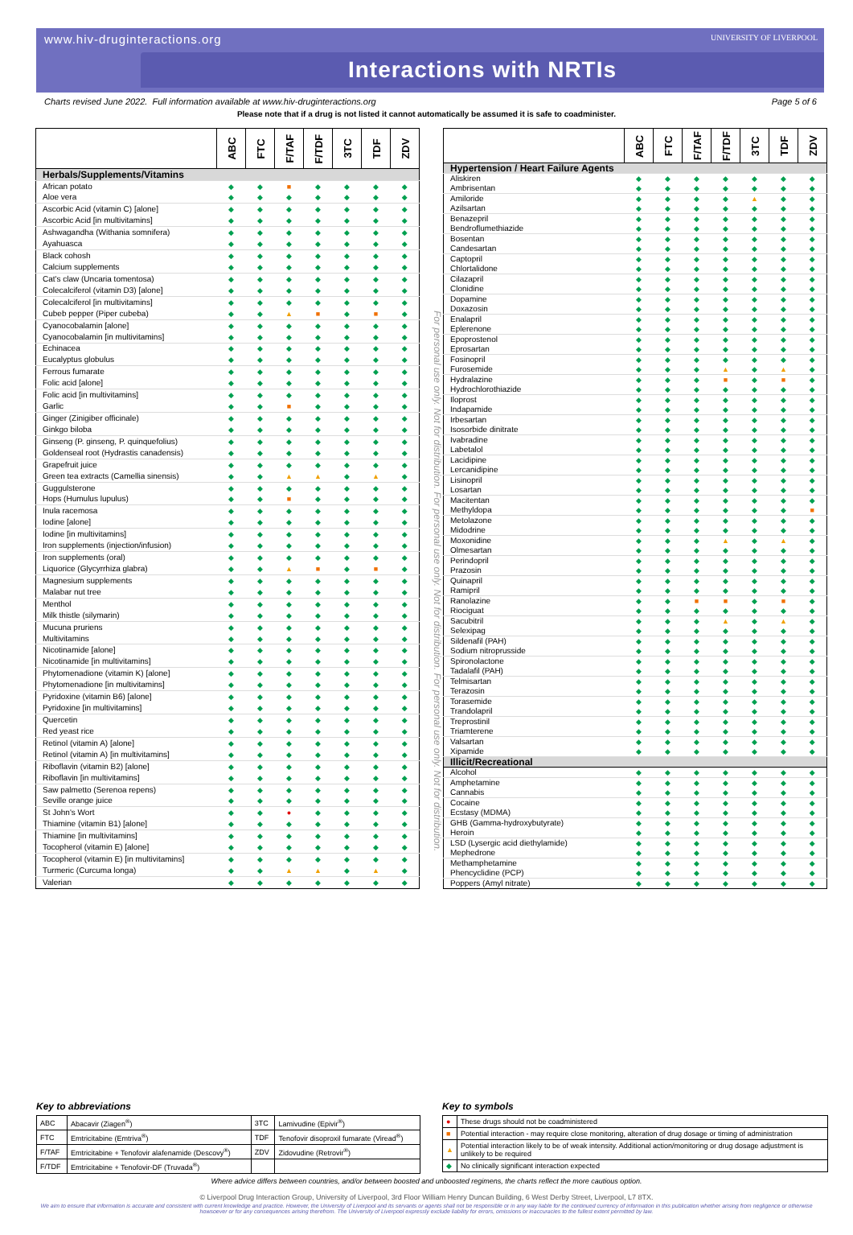www.hiv-druginteractions.org
UNIVERSITY OF LIVERPOOL
Interactions with NRTIs
Charts revised June 2022. Full information available at www.hiv-druginteractions.org Page 5 of 6
Please note that if a drug is not listed it cannot automatically be assumed it is safe to coadminister.
| | ABC | FTC | F/TAF | F/TDF | 3TC | TDF | ZDV |
| --- | --- | --- | --- | --- | --- | --- | --- |
| Herbals/Supplements/Vitamins | | | | | | | |
| African potato | ◆ | ◆ | ■ | ◆ | ◆ | ◆ | ◆ |
| Aloe vera | ◆ | ◆ | ◆ | ◆ | ◆ | ◆ | ◆ |
| Ascorbic Acid (vitamin C) [alone] | ◆ | ◆ | ◆ | ◆ | ◆ | ◆ | ◆ |
| Ascorbic Acid [in multivitamins] | ◆ | ◆ | ◆ | ◆ | ◆ | ◆ | ◆ |
| Ashwagandha (Withania somnifera) | ◆ | ◆ | ◆ | ◆ | ◆ | ◆ | ◆ |
| Ayahuasca | ◆ | ◆ | ◆ | ◆ | ◆ | ◆ | ◆ |
| Black cohosh | ◆ | ◆ | ◆ | ◆ | ◆ | ◆ | ◆ |
| Calcium supplements | ◆ | ◆ | ◆ | ◆ | ◆ | ◆ | ◆ |
| Cat's claw (Uncaria tomentosa) | ◆ | ◆ | ◆ | ◆ | ◆ | ◆ | ◆ |
| Colecalciferol (vitamin D3) [alone] | ◆ | ◆ | ◆ | ◆ | ◆ | ◆ | ◆ |
| Colecalciferol [in multivitamins] | ◆ | ◆ | ◆ | ◆ | ◆ | ◆ | ◆ |
| Cubeb pepper (Piper cubeba) | ◆ | ◆ | ▲ | ■ | ◆ | ■ | ◆ |
| Cyanocobalamin [alone] | ◆ | ◆ | ◆ | ◆ | ◆ | ◆ | ◆ |
| Cyanocobalamin [in multivitamins] | ◆ | ◆ | ◆ | ◆ | ◆ | ◆ | ◆ |
| Echinacea | ◆ | ◆ | ◆ | ◆ | ◆ | ◆ | ◆ |
| Eucalyptus globulus | ◆ | ◆ | ◆ | ◆ | ◆ | ◆ | ◆ |
| Ferrous fumarate | ◆ | ◆ | ◆ | ◆ | ◆ | ◆ | ◆ |
| Folic acid [alone] | ◆ | ◆ | ◆ | ◆ | ◆ | ◆ | ◆ |
| Folic acid [in multivitamins] | ◆ | ◆ | ◆ | ◆ | ◆ | ◆ | ◆ |
| Garlic | ◆ | ◆ | ■ | ◆ | ◆ | ◆ | ◆ |
| Ginger (Zinigiber officinale) | ◆ | ◆ | ◆ | ◆ | ◆ | ◆ | ◆ |
| Ginkgo biloba | ◆ | ◆ | ◆ | ◆ | ◆ | ◆ | ◆ |
| Ginseng (P. ginseng, P. quinquefolius) | ◆ | ◆ | ◆ | ◆ | ◆ | ◆ | ◆ |
| Goldenseal root (Hydrastis canadensis) | ◆ | ◆ | ◆ | ◆ | ◆ | ◆ | ◆ |
| Grapefruit juice | ◆ | ◆ | ◆ | ◆ | ◆ | ◆ | ◆ |
| Green tea extracts (Camellia sinensis) | ◆ | ◆ | ▲ | ▲ | ◆ | ▲ | ◆ |
| Guggulsterone | ◆ | ◆ | ◆ | ◆ | ◆ | ◆ | ◆ |
| Hops (Humulus lupulus) | ◆ | ◆ | ■ | ◆ | ◆ | ◆ | ◆ |
| Inula racemosa | ◆ | ◆ | ◆ | ◆ | ◆ | ◆ | ◆ |
| Iodine [alone] | ◆ | ◆ | ◆ | ◆ | ◆ | ◆ | ◆ |
| Iodine [in multivitamins] | ◆ | ◆ | ◆ | ◆ | ◆ | ◆ | ◆ |
| Iron supplements (injection/infusion) | ◆ | ◆ | ◆ | ◆ | ◆ | ◆ | ◆ |
| Iron supplements (oral) | ◆ | ◆ | ◆ | ◆ | ◆ | ◆ | ◆ |
| Liquorice (Glycyrrhiza glabra) | ◆ | ◆ | ▲ | ■ | ◆ | ■ | ◆ |
| Magnesium supplements | ◆ | ◆ | ◆ | ◆ | ◆ | ◆ | ◆ |
| Malabar nut tree | ◆ | ◆ | ◆ | ◆ | ◆ | ◆ | ◆ |
| Menthol | ◆ | ◆ | ◆ | ◆ | ◆ | ◆ | ◆ |
| Milk thistle (silymarin) | ◆ | ◆ | ◆ | ◆ | ◆ | ◆ | ◆ |
| Mucuna pruriens | ◆ | ◆ | ◆ | ◆ | ◆ | ◆ | ◆ |
| Multivitamins | ◆ | ◆ | ◆ | ◆ | ◆ | ◆ | ◆ |
| Nicotinamide [alone] | ◆ | ◆ | ◆ | ◆ | ◆ | ◆ | ◆ |
| Nicotinamide [in multivitamins] | ◆ | ◆ | ◆ | ◆ | ◆ | ◆ | ◆ |
| Phytomenadione (vitamin K) [alone] | ◆ | ◆ | ◆ | ◆ | ◆ | ◆ | ◆ |
| Phytomenadione [in multivitamins] | ◆ | ◆ | ◆ | ◆ | ◆ | ◆ | ◆ |
| Pyridoxine (vitamin B6) [alone] | ◆ | ◆ | ◆ | ◆ | ◆ | ◆ | ◆ |
| Pyridoxine [in multivitamins] | ◆ | ◆ | ◆ | ◆ | ◆ | ◆ | ◆ |
| Quercetin | ◆ | ◆ | ◆ | ◆ | ◆ | ◆ | ◆ |
| Red yeast rice | ◆ | ◆ | ◆ | ◆ | ◆ | ◆ | ◆ |
| Retinol (vitamin A) [alone] | ◆ | ◆ | ◆ | ◆ | ◆ | ◆ | ◆ |
| Retinol (vitamin A) [in multivitamins] | ◆ | ◆ | ◆ | ◆ | ◆ | ◆ | ◆ |
| Riboflavin (vitamin B2) [alone] | ◆ | ◆ | ◆ | ◆ | ◆ | ◆ | ◆ |
| Riboflavin [in multivitamins] | ◆ | ◆ | ◆ | ◆ | ◆ | ◆ | ◆ |
| Saw palmetto (Serenoa repens) | ◆ | ◆ | ◆ | ◆ | ◆ | ◆ | ◆ |
| Seville orange juice | ◆ | ◆ | ◆ | ◆ | ◆ | ◆ | ◆ |
| St John's Wort | ◆ | ◆ | ● | ◆ | ◆ | ◆ | ◆ |
| Thiamine (vitamin B1) [alone] | ◆ | ◆ | ◆ | ◆ | ◆ | ◆ | ◆ |
| Thiamine [in multivitamins] | ◆ | ◆ | ◆ | ◆ | ◆ | ◆ | ◆ |
| Tocopherol (vitamin E) [alone] | ◆ | ◆ | ◆ | ◆ | ◆ | ◆ | ◆ |
| Tocopherol (vitamin E) [in multivitamins] | ◆ | ◆ | ◆ | ◆ | ◆ | ◆ | ◆ |
| Turmeric (Curcuma longa) | ◆ | ◆ | ▲ | ▲ | ◆ | ▲ | ◆ |
| Valerian | ◆ | ◆ | ◆ | ◆ | ◆ | ◆ | ◆ |
For personal use only. Not for distribution. For personal use only. Not for distribution. For personal use only. Not for distribution.
| | ABC | FTC | F/TAF | F/TDF | 3TC | TDF | ZDV |
| --- | --- | --- | --- | --- | --- | --- | --- |
| Hypertension / Heart Failure Agents | | | | | | | |
| Aliskiren | ◆ | ◆ | ◆ | ◆ | ◆ | ◆ | ◆ |
| Ambrisentan | ◆ | ◆ | ◆ | ◆ | ◆ | ◆ | ◆ |
| Amiloride | ◆ | ◆ | ◆ | ◆ | ▲ | ◆ | ◆ |
| Azilsartan | ◆ | ◆ | ◆ | ◆ | ◆ | ◆ | ◆ |
| Benazepril | ◆ | ◆ | ◆ | ◆ | ◆ | ◆ | ◆ |
| Bendroflumethiazide | ◆ | ◆ | ◆ | ◆ | ◆ | ◆ | ◆ |
| Bosentan | ◆ | ◆ | ◆ | ◆ | ◆ | ◆ | ◆ |
| Candesartan | ◆ | ◆ | ◆ | ◆ | ◆ | ◆ | ◆ |
| Captopril | ◆ | ◆ | ◆ | ◆ | ◆ | ◆ | ◆ |
| Chlortalidone | ◆ | ◆ | ◆ | ◆ | ◆ | ◆ | ◆ |
| Cilazapril | ◆ | ◆ | ◆ | ◆ | ◆ | ◆ | ◆ |
| Clonidine | ◆ | ◆ | ◆ | ◆ | ◆ | ◆ | ◆ |
| Dopamine | ◆ | ◆ | ◆ | ◆ | ◆ | ◆ | ◆ |
| Doxazosin | ◆ | ◆ | ◆ | ◆ | ◆ | ◆ | ◆ |
| Enalapril | ◆ | ◆ | ◆ | ◆ | ◆ | ◆ | ◆ |
| Eplerenone | ◆ | ◆ | ◆ | ◆ | ◆ | ◆ | ◆ |
| Epoprostenol | ◆ | ◆ | ◆ | ◆ | ◆ | ◆ | ◆ |
| Eprosartan | ◆ | ◆ | ◆ | ◆ | ◆ | ◆ | ◆ |
| Fosinopril | ◆ | ◆ | ◆ | ◆ | ◆ | ◆ | ◆ |
| Furosemide | ◆ | ◆ | ◆ | ▲ | ◆ | ▲ | ◆ |
| Hydralazine | ◆ | ◆ | ◆ | ■ | ◆ | ■ | ◆ |
| Hydrochlorothiazide | ◆ | ◆ | ◆ | ◆ | ◆ | ◆ | ◆ |
| Iloprost | ◆ | ◆ | ◆ | ◆ | ◆ | ◆ | ◆ |
| Indapamide | ◆ | ◆ | ◆ | ◆ | ◆ | ◆ | ◆ |
| Irbesartan | ◆ | ◆ | ◆ | ◆ | ◆ | ◆ | ◆ |
| Isosorbide dinitrate | ◆ | ◆ | ◆ | ◆ | ◆ | ◆ | ◆ |
| Ivabradine | ◆ | ◆ | ◆ | ◆ | ◆ | ◆ | ◆ |
| Labetalol | ◆ | ◆ | ◆ | ◆ | ◆ | ◆ | ◆ |
| Lacidipine | ◆ | ◆ | ◆ | ◆ | ◆ | ◆ | ◆ |
| Lercanidipine | ◆ | ◆ | ◆ | ◆ | ◆ | ◆ | ◆ |
| Lisinopril | ◆ | ◆ | ◆ | ◆ | ◆ | ◆ | ◆ |
| Losartan | ◆ | ◆ | ◆ | ◆ | ◆ | ◆ | ◆ |
| Macitentan | ◆ | ◆ | ◆ | ◆ | ◆ | ◆ | ◆ |
| Methyldopa | ◆ | ◆ | ◆ | ◆ | ◆ | ◆ | ■ |
| Metolazone | ◆ | ◆ | ◆ | ◆ | ◆ | ◆ | ◆ |
| Midodrine | ◆ | ◆ | ◆ | ◆ | ◆ | ◆ | ◆ |
| Moxonidine | ◆ | ◆ | ◆ | ▲ | ◆ | ▲ | ◆ |
| Olmesartan | ◆ | ◆ | ◆ | ◆ | ◆ | ◆ | ◆ |
| Perindopril | ◆ | ◆ | ◆ | ◆ | ◆ | ◆ | ◆ |
| Prazosin | ◆ | ◆ | ◆ | ◆ | ◆ | ◆ | ◆ |
| Quinapril | ◆ | ◆ | ◆ | ◆ | ◆ | ◆ | ◆ |
| Ramipril | ◆ | ◆ | ◆ | ◆ | ◆ | ◆ | ◆ |
| Ranolazine | ◆ | ◆ | ■ | ■ | ◆ | ■ | ◆ |
| Riociguat | ◆ | ◆ | ◆ | ◆ | ◆ | ◆ | ◆ |
| Sacubitril | ◆ | ◆ | ◆ | ▲ | ◆ | ▲ | ◆ |
| Selexipag | ◆ | ◆ | ◆ | ◆ | ◆ | ◆ | ◆ |
| Sildenafil (PAH) | ◆ | ◆ | ◆ | ◆ | ◆ | ◆ | ◆ |
| Sodium nitroprusside | ◆ | ◆ | ◆ | ◆ | ◆ | ◆ | ◆ |
| Spironolactone | ◆ | ◆ | ◆ | ◆ | ◆ | ◆ | ◆ |
| Tadalafil (PAH) | ◆ | ◆ | ◆ | ◆ | ◆ | ◆ | ◆ |
| Telmisartan | ◆ | ◆ | ◆ | ◆ | ◆ | ◆ | ◆ |
| Terazosin | ◆ | ◆ | ◆ | ◆ | ◆ | ◆ | ◆ |
| Torasemide | ◆ | ◆ | ◆ | ◆ | ◆ | ◆ | ◆ |
| Trandolapril | ◆ | ◆ | ◆ | ◆ | ◆ | ◆ | ◆ |
| Treprostinil | ◆ | ◆ | ◆ | ◆ | ◆ | ◆ | ◆ |
| Triamterene | ◆ | ◆ | ◆ | ◆ | ◆ | ◆ | ◆ |
| Valsartan | ◆ | ◆ | ◆ | ◆ | ◆ | ◆ | ◆ |
| Xipamide | ◆ | ◆ | ◆ | ◆ | ◆ | ◆ | ◆ |
| Illicit/Recreational | | | | | | | |
| Alcohol | ◆ | ◆ | ◆ | ◆ | ◆ | ◆ | ◆ |
| Amphetamine | ◆ | ◆ | ◆ | ◆ | ◆ | ◆ | ◆ |
| Cannabis | ◆ | ◆ | ◆ | ◆ | ◆ | ◆ | ◆ |
| Cocaine | ◆ | ◆ | ◆ | ◆ | ◆ | ◆ | ◆ |
| Ecstasy (MDMA) | ◆ | ◆ | ◆ | ◆ | ◆ | ◆ | ◆ |
| GHB (Gamma-hydroxybutyrate) | ◆ | ◆ | ◆ | ◆ | ◆ | ◆ | ◆ |
| Heroin | ◆ | ◆ | ◆ | ◆ | ◆ | ◆ | ◆ |
| LSD (Lysergic acid diethylamide) | ◆ | ◆ | ◆ | ◆ | ◆ | ◆ | ◆ |
| Mephedrone | ◆ | ◆ | ◆ | ◆ | ◆ | ◆ | ◆ |
| Methamphetamine | ◆ | ◆ | ◆ | ◆ | ◆ | ◆ | ◆ |
| Phencyclidine (PCP) | ◆ | ◆ | ◆ | ◆ | ◆ | ◆ | ◆ |
| Poppers (Amyl nitrate) | ◆ | ◆ | ◆ | ◆ | ◆ | ◆ | ◆ |
Key to abbreviations
| ABC | Abacavir (Ziagen<sup>®</sup>) | 3TC | Lamivudine (Epivir<sup>®</sup>) |
| FTC | Emtricitabine (Emtriva<sup>®</sup>) | TDF | Tenofovir disoproxil fumarate (Viread<sup>®</sup>) |
| F/TAF | Emtricitabine + Tenofovir alafenamide (Descovy<sup>®</sup>) | ZDV | Zidovudine (Retrovir<sup>®</sup>) |
| F/TDF | Emtricitabine + Tenofovir-DF (Truvada<sup>®</sup>) | | |
Key to symbols
| ● | These drugs should not be coadministered |
| ■ | Potential interaction - may require close monitoring, alteration of drug dosage or timing of administration |
| ▲ | Potential interaction likely to be of weak intensity. Additional action/monitoring or drug dosage adjustment is unlikely to be required |
| ◆ | No clinically significant interaction expected |
Where advice differs between countries, and/or between boosted and unboosted regimens, the charts reflect the more cautious option.
© Liverpool Drug Interaction Group, University of Liverpool, 3rd Floor William Henry Duncan Building, 6 West Derby Street, Liverpool, L7 8TX.
We aim to ensure that information is accurate and consistent with current knowledge and practice. However, the University of Liverpool and its servants or agents shall not be responsible or in any way liable for the continued currency of information in this publication whether arising from negligence or otherwise howsoever or for any consequences arising therefrom. The University of Liverpool expressly exclude liability for errors, omissions or inaccuracies to the fullest extent permitted by law.